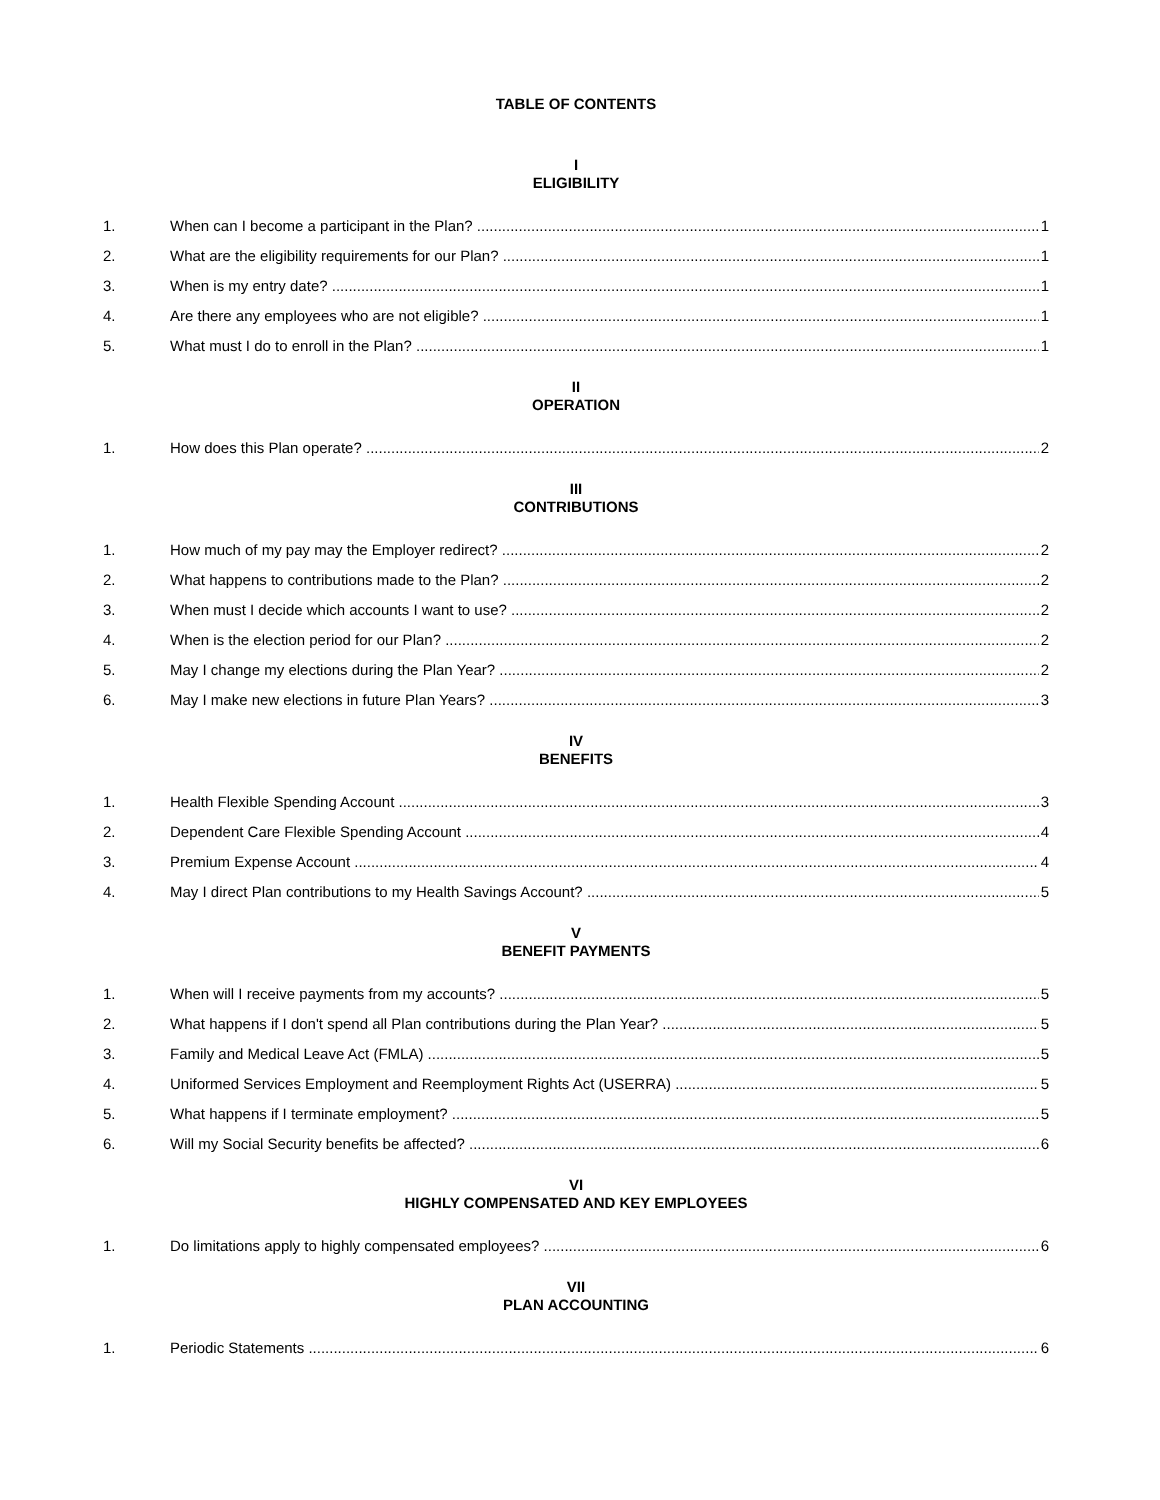TABLE OF CONTENTS
I
ELIGIBILITY
1. When can I become a participant in the Plan? 1
2. What are the eligibility requirements for our Plan? 1
3. When is my entry date? 1
4. Are there any employees who are not eligible? 1
5. What must I do to enroll in the Plan? 1
II
OPERATION
1. How does this Plan operate? 2
III
CONTRIBUTIONS
1. How much of my pay may the Employer redirect? 2
2. What happens to contributions made to the Plan? 2
3. When must I decide which accounts I want to use? 2
4. When is the election period for our Plan? 2
5. May I change my elections during the Plan Year? 2
6. May I make new elections in future Plan Years? 3
IV
BENEFITS
1. Health Flexible Spending Account 3
2. Dependent Care Flexible Spending Account 4
3. Premium Expense Account 4
4. May I direct Plan contributions to my Health Savings Account? 5
V
BENEFIT PAYMENTS
1. When will I receive payments from my accounts? 5
2. What happens if I don't spend all Plan contributions during the Plan Year? 5
3. Family and Medical Leave Act (FMLA) 5
4. Uniformed Services Employment and Reemployment Rights Act (USERRA) 5
5. What happens if I terminate employment? 5
6. Will my Social Security benefits be affected? 6
VI
HIGHLY COMPENSATED AND KEY EMPLOYEES
1. Do limitations apply to highly compensated employees? 6
VII
PLAN ACCOUNTING
1. Periodic Statements 6